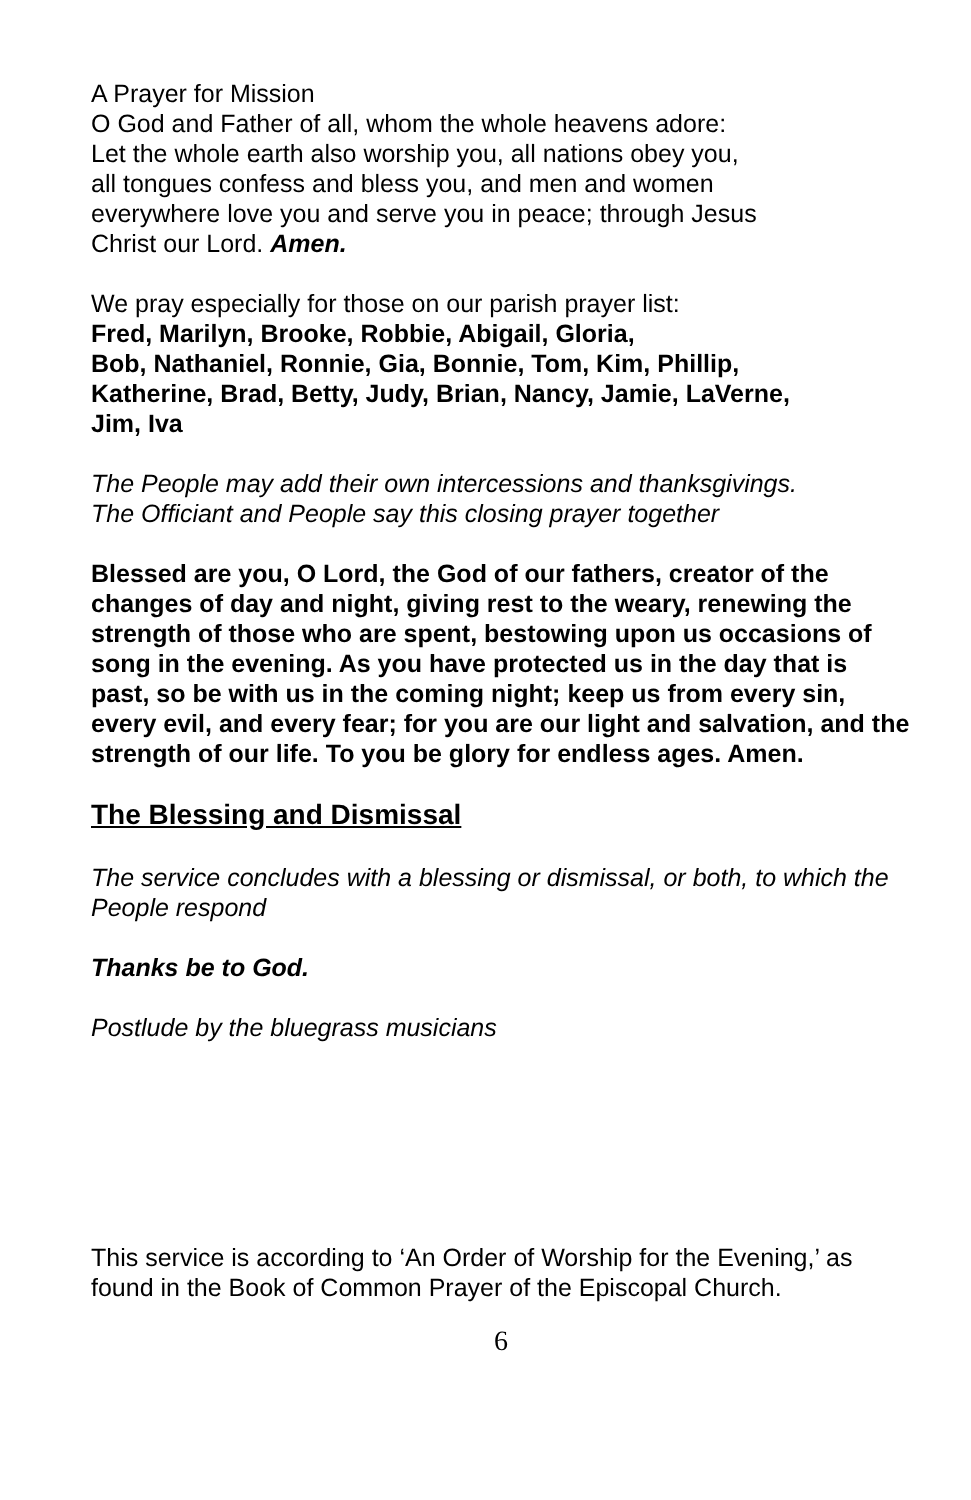A Prayer for Mission
O God and Father of all, whom the whole heavens adore:
Let the whole earth also worship you, all nations obey you,
all tongues confess and bless you, and men and women
everywhere love you and serve you in peace; through Jesus
Christ our Lord. Amen.
We pray especially for those on our parish prayer list:
Fred, Marilyn, Brooke, Robbie, Abigail, Gloria,
Bob, Nathaniel, Ronnie, Gia, Bonnie, Tom, Kim, Phillip,
Katherine, Brad, Betty, Judy, Brian, Nancy, Jamie, LaVerne,
Jim, Iva
The People may add their own intercessions and thanksgivings.
The Officiant and People say this closing prayer together
Blessed are you, O Lord, the God of our fathers, creator of the changes of day and night, giving rest to the weary, renewing the strength of those who are spent, bestowing upon us occasions of song in the evening. As you have protected us in the day that is past, so be with us in the coming night; keep us from every sin, every evil, and every fear; for you are our light and salvation, and the strength of our life. To you be glory for endless ages. Amen.
The Blessing and Dismissal
The service concludes with a blessing or dismissal, or both, to which the People respond
Thanks be to God.
Postlude by the bluegrass musicians
This service is according to ‘An Order of Worship for the Evening,’ as found in the Book of Common Prayer of the Episcopal Church.
6